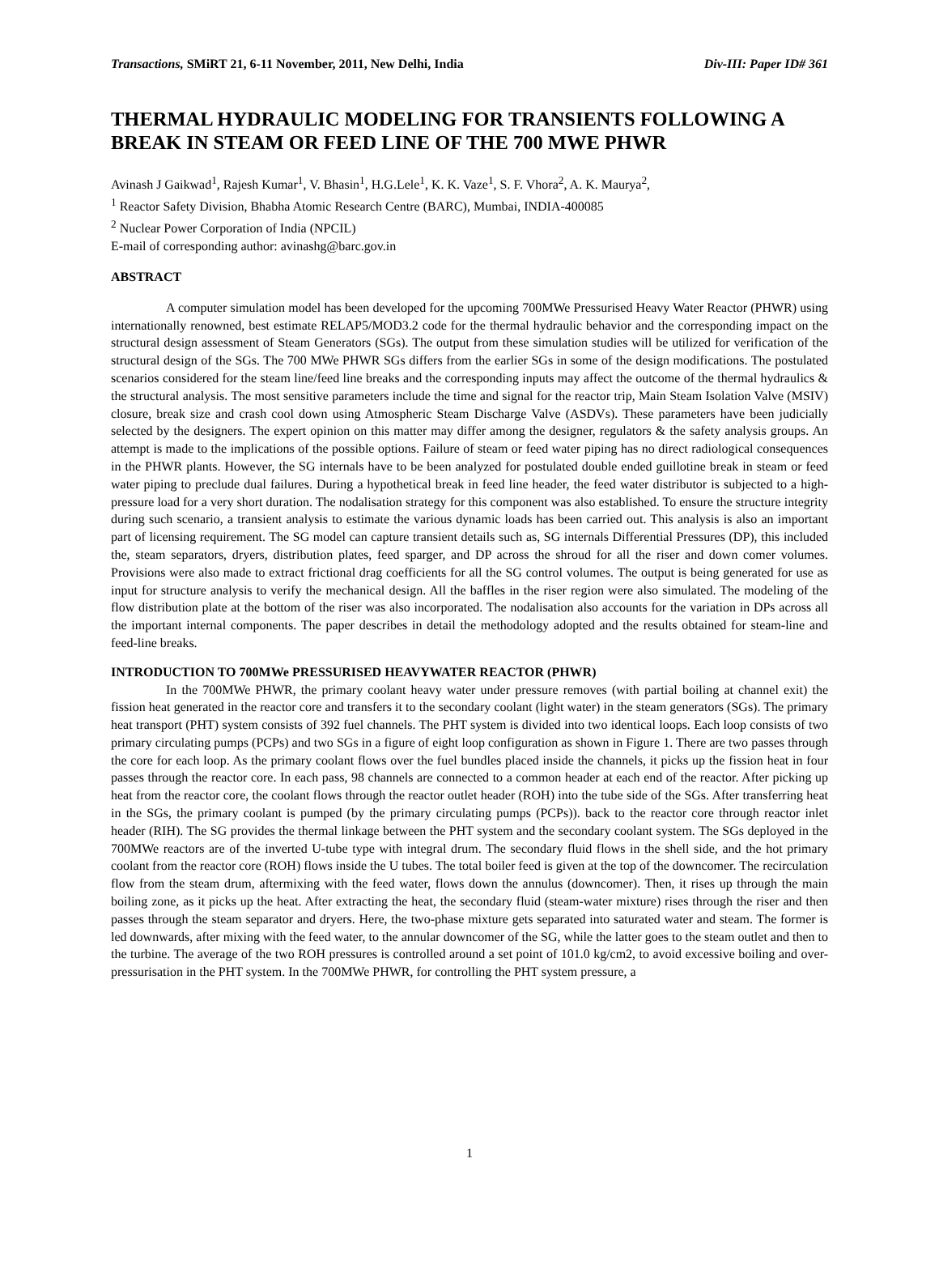Transactions, SMiRT 21, 6-11 November, 2011, New Delhi, India Div-III: Paper ID# 361
THERMAL HYDRAULIC MODELING FOR TRANSIENTS FOLLOWING A BREAK IN STEAM OR FEED LINE OF THE 700 MWE PHWR
Avinash J Gaikwad<sup>1</sup>, Rajesh Kumar<sup>1</sup>, V. Bhasin<sup>1</sup>, H.G.Lele<sup>1</sup>, K. K. Vaze<sup>1</sup>, S. F. Vhora<sup>2</sup>, A. K. Maurya<sup>2</sup>,
<sup>1</sup> Reactor Safety Division, Bhabha Atomic Research Centre (BARC), Mumbai, INDIA-400085
<sup>2</sup> Nuclear Power Corporation of India (NPCIL)
E-mail of corresponding author: avinashg@barc.gov.in
ABSTRACT
A computer simulation model has been developed for the upcoming 700MWe Pressurised Heavy Water Reactor (PHWR) using internationally renowned, best estimate RELAP5/MOD3.2 code for the thermal hydraulic behavior and the corresponding impact on the structural design assessment of Steam Generators (SGs). The output from these simulation studies will be utilized for verification of the structural design of the SGs. The 700 MWe PHWR SGs differs from the earlier SGs in some of the design modifications. The postulated scenarios considered for the steam line/feed line breaks and the corresponding inputs may affect the outcome of the thermal hydraulics & the structural analysis. The most sensitive parameters include the time and signal for the reactor trip, Main Steam Isolation Valve (MSIV) closure, break size and crash cool down using Atmospheric Steam Discharge Valve (ASDVs). These parameters have been judicially selected by the designers. The expert opinion on this matter may differ among the designer, regulators & the safety analysis groups. An attempt is made to the implications of the possible options. Failure of steam or feed water piping has no direct radiological consequences in the PHWR plants. However, the SG internals have to be been analyzed for postulated double ended guillotine break in steam or feed water piping to preclude dual failures. During a hypothetical break in feed line header, the feed water distributor is subjected to a high-pressure load for a very short duration. The nodalisation strategy for this component was also established. To ensure the structure integrity during such scenario, a transient analysis to estimate the various dynamic loads has been carried out. This analysis is also an important part of licensing requirement. The SG model can capture transient details such as, SG internals Differential Pressures (DP), this included the, steam separators, dryers, distribution plates, feed sparger, and DP across the shroud for all the riser and down comer volumes. Provisions were also made to extract frictional drag coefficients for all the SG control volumes. The output is being generated for use as input for structure analysis to verify the mechanical design. All the baffles in the riser region were also simulated. The modeling of the flow distribution plate at the bottom of the riser was also incorporated. The nodalisation also accounts for the variation in DPs across all the important internal components. The paper describes in detail the methodology adopted and the results obtained for steam-line and feed-line breaks.
INTRODUCTION TO 700MWe PRESSURISED HEAVYWATER REACTOR (PHWR)
In the 700MWe PHWR, the primary coolant heavy water under pressure removes (with partial boiling at channel exit) the fission heat generated in the reactor core and transfers it to the secondary coolant (light water) in the steam generators (SGs). The primary heat transport (PHT) system consists of 392 fuel channels. The PHT system is divided into two identical loops. Each loop consists of two primary circulating pumps (PCPs) and two SGs in a figure of eight loop configuration as shown in Figure 1. There are two passes through the core for each loop. As the primary coolant flows over the fuel bundles placed inside the channels, it picks up the fission heat in four passes through the reactor core. In each pass, 98 channels are connected to a common header at each end of the reactor. After picking up heat from the reactor core, the coolant flows through the reactor outlet header (ROH) into the tube side of the SGs. After transferring heat in the SGs, the primary coolant is pumped (by the primary circulating pumps (PCPs)). back to the reactor core through reactor inlet header (RIH). The SG provides the thermal linkage between the PHT system and the secondary coolant system. The SGs deployed in the 700MWe reactors are of the inverted U-tube type with integral drum. The secondary fluid flows in the shell side, and the hot primary coolant from the reactor core (ROH) flows inside the U tubes. The total boiler feed is given at the top of the downcomer. The recirculation flow from the steam drum, aftermixing with the feed water, flows down the annulus (downcomer). Then, it rises up through the main boiling zone, as it picks up the heat. After extracting the heat, the secondary fluid (steam-water mixture) rises through the riser and then passes through the steam separator and dryers. Here, the two-phase mixture gets separated into saturated water and steam. The former is led downwards, after mixing with the feed water, to the annular downcomer of the SG, while the latter goes to the steam outlet and then to the turbine. The average of the two ROH pressures is controlled around a set point of 101.0 kg/cm2, to avoid excessive boiling and over-pressurisation in the PHT system. In the 700MWe PHWR, for controlling the PHT system pressure, a
1